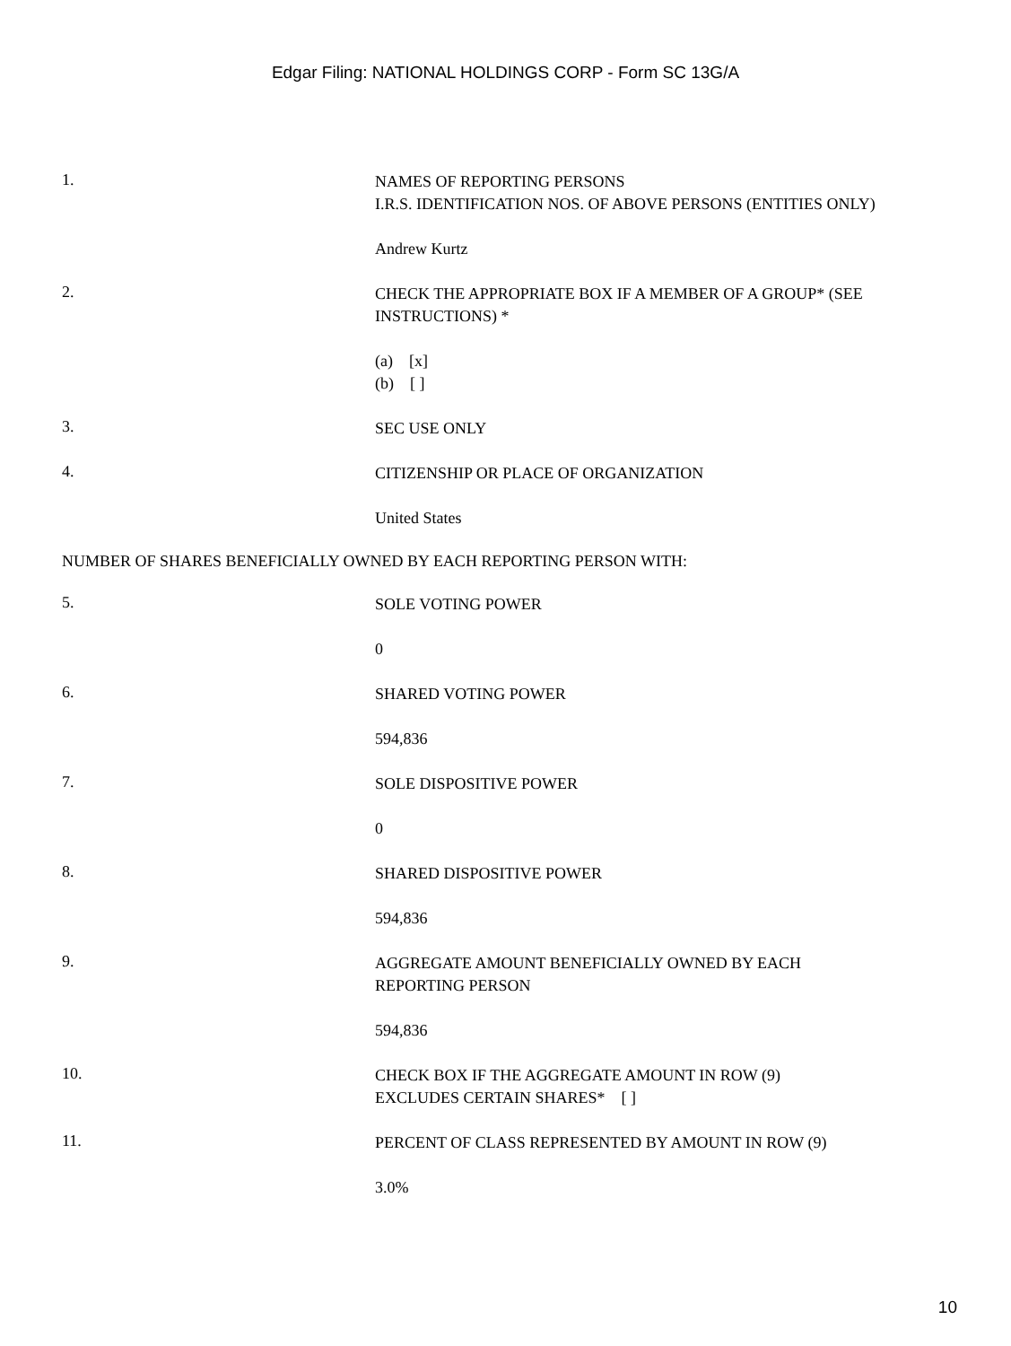Edgar Filing: NATIONAL HOLDINGS CORP - Form SC 13G/A
1.
NAMES OF REPORTING PERSONS
I.R.S. IDENTIFICATION NOS. OF ABOVE PERSONS (ENTITIES ONLY)
Andrew Kurtz
2.
CHECK THE APPROPRIATE BOX IF A MEMBER OF A GROUP* (SEE INSTRUCTIONS) *
(a) [x]
(b) [ ]
3.
SEC USE ONLY
4.
CITIZENSHIP OR PLACE OF ORGANIZATION
United States
NUMBER OF SHARES BENEFICIALLY OWNED BY EACH REPORTING PERSON WITH:
5.
SOLE VOTING POWER
0
6.
SHARED VOTING POWER
594,836
7.
SOLE DISPOSITIVE POWER
0
8.
SHARED DISPOSITIVE POWER
594,836
9.
AGGREGATE AMOUNT BENEFICIALLY OWNED BY EACH
REPORTING PERSON
594,836
10.
CHECK BOX IF THE AGGREGATE AMOUNT IN ROW (9)
EXCLUDES CERTAIN SHARES* [ ]
11.
PERCENT OF CLASS REPRESENTED BY AMOUNT IN ROW (9)
3.0%
10